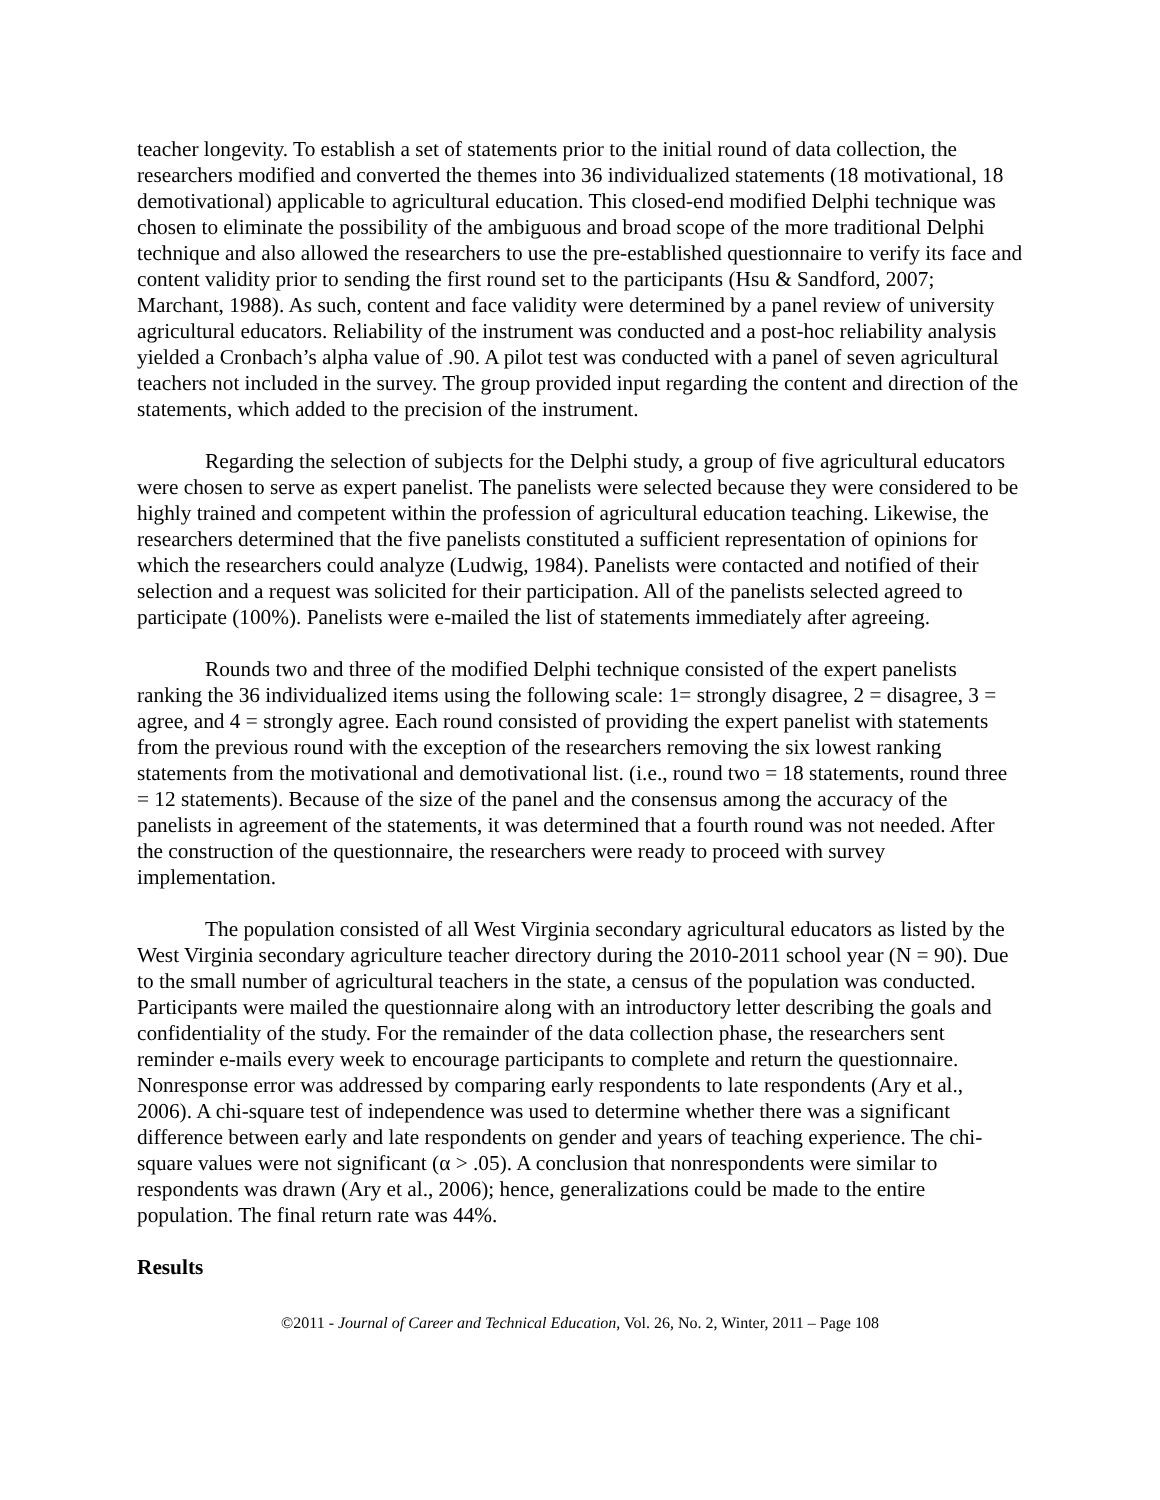teacher longevity. To establish a set of statements prior to the initial round of data collection, the researchers modified and converted the themes into 36 individualized statements (18 motivational, 18 demotivational) applicable to agricultural education. This closed-end modified Delphi technique was chosen to eliminate the possibility of the ambiguous and broad scope of the more traditional Delphi technique and also allowed the researchers to use the pre-established questionnaire to verify its face and content validity prior to sending the first round set to the participants (Hsu & Sandford, 2007; Marchant, 1988). As such, content and face validity were determined by a panel review of university agricultural educators. Reliability of the instrument was conducted and a post-hoc reliability analysis yielded a Cronbach’s alpha value of .90. A pilot test was conducted with a panel of seven agricultural teachers not included in the survey. The group provided input regarding the content and direction of the statements, which added to the precision of the instrument.
Regarding the selection of subjects for the Delphi study, a group of five agricultural educators were chosen to serve as expert panelist. The panelists were selected because they were considered to be highly trained and competent within the profession of agricultural education teaching. Likewise, the researchers determined that the five panelists constituted a sufficient representation of opinions for which the researchers could analyze (Ludwig, 1984). Panelists were contacted and notified of their selection and a request was solicited for their participation. All of the panelists selected agreed to participate (100%). Panelists were e-mailed the list of statements immediately after agreeing.
Rounds two and three of the modified Delphi technique consisted of the expert panelists ranking the 36 individualized items using the following scale: 1= strongly disagree, 2 = disagree, 3 = agree, and 4 = strongly agree. Each round consisted of providing the expert panelist with statements from the previous round with the exception of the researchers removing the six lowest ranking statements from the motivational and demotivational list. (i.e., round two = 18 statements, round three = 12 statements). Because of the size of the panel and the consensus among the accuracy of the panelists in agreement of the statements, it was determined that a fourth round was not needed. After the construction of the questionnaire, the researchers were ready to proceed with survey implementation.
The population consisted of all West Virginia secondary agricultural educators as listed by the West Virginia secondary agriculture teacher directory during the 2010-2011 school year (N = 90). Due to the small number of agricultural teachers in the state, a census of the population was conducted. Participants were mailed the questionnaire along with an introductory letter describing the goals and confidentiality of the study. For the remainder of the data collection phase, the researchers sent reminder e-mails every week to encourage participants to complete and return the questionnaire. Nonresponse error was addressed by comparing early respondents to late respondents (Ary et al., 2006). A chi-square test of independence was used to determine whether there was a significant difference between early and late respondents on gender and years of teaching experience. The chi-square values were not significant (α > .05). A conclusion that nonrespondents were similar to respondents was drawn (Ary et al., 2006); hence, generalizations could be made to the entire population. The final return rate was 44%.
Results
©2011 - Journal of Career and Technical Education, Vol. 26, No. 2, Winter, 2011 – Page 108